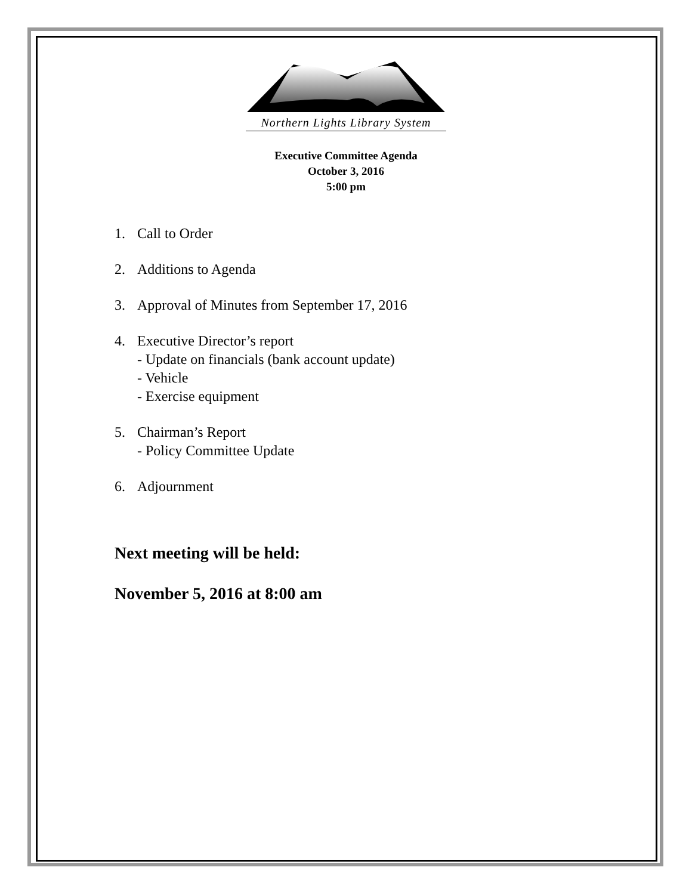Northern Lights Library System
Executive Committee Agenda
October 3, 2016
5:00 pm
1. Call to Order
2. Additions to Agenda
3. Approval of Minutes from September 17, 2016
4. Executive Director’s report
- Update on financials (bank account update)
- Vehicle
- Exercise equipment
5. Chairman’s Report
- Policy Committee Update
6. Adjournment
Next meeting will be held:
November 5, 2016 at 8:00 am